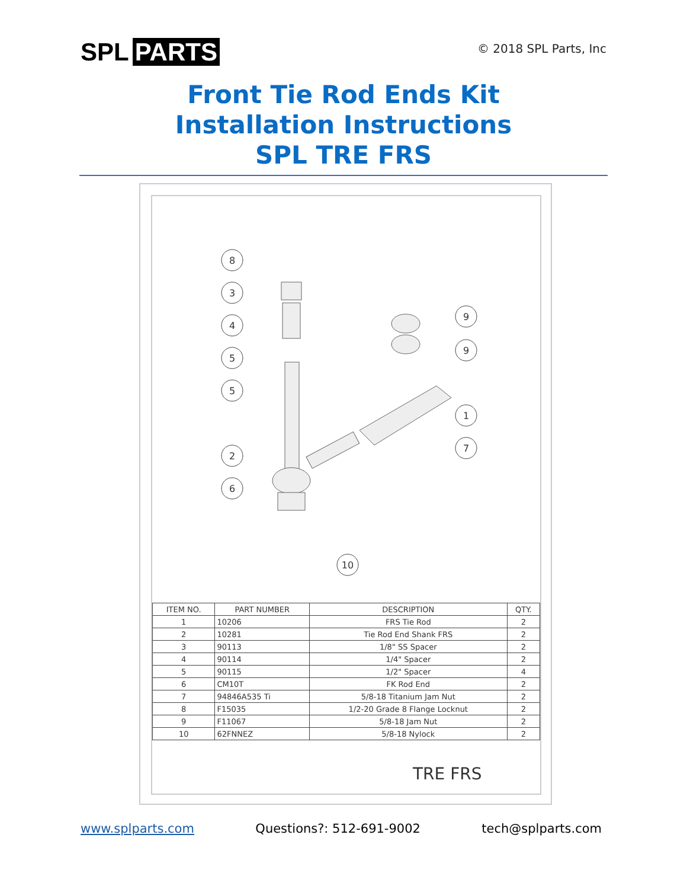SPL PARTS
© 2018 SPL Parts, Inc
Front Tie Rod Ends Kit
Installation Instructions
SPL TRE FRS
8
3
4
5
5
2
6
10
9
9
1
7
| ITEM NO. | PART NUMBER | DESCRIPTION | QTY. |
| --- | --- | --- | --- |
| 1 | 10206 | FRS Tie Rod | 2 |
| 2 | 10281 | Tie Rod End Shank FRS | 2 |
| 3 | 90113 | 1/8" SS Spacer | 2 |
| 4 | 90114 | 1/4" Spacer | 2 |
| 5 | 90115 | 1/2" Spacer | 4 |
| 6 | CM10T | FK Rod End | 2 |
| 7 | 94846A535 Ti | 5/8-18 Titanium Jam Nut | 2 |
| 8 | F15035 | 1/2-20 Grade 8 Flange Locknut | 2 |
| 9 | F11067 | 5/8-18 Jam Nut | 2 |
| 10 | 62FNNEZ | 5/8-18 Nylock | 2 |
TRE FRS
www.splparts.com Questions?: 512-691-9002 tech@splparts.com